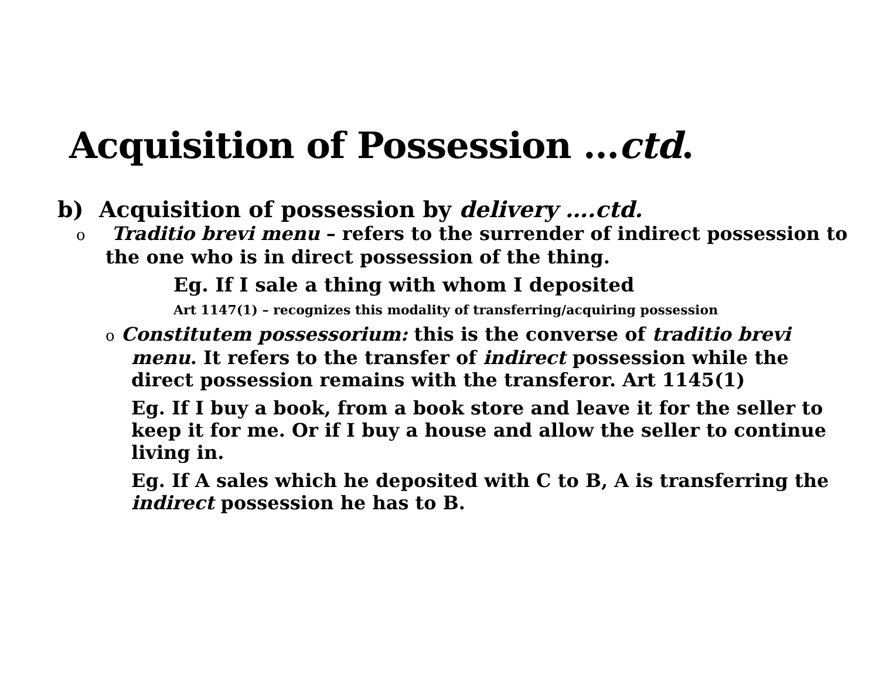Acquisition of Possession …ctd.
b) Acquisition of possession by delivery ….ctd.
o Traditio brevi menu – refers to the surrender of indirect possession to the one who is in direct possession of the thing.
Eg. If I sale a thing with whom I deposited
Art 1147(1) – recognizes this modality of transferring/acquiring possession
o Constitutem possessorium: this is the converse of traditio brevi menu. It refers to the transfer of indirect possession while the direct possession remains with the transferor. Art 1145(1)
Eg. If I buy a book, from a book store and leave it for the seller to keep it for me. Or if I buy a house and allow the seller to continue living in.
Eg. If A sales which he deposited with C to B, A is transferring the indirect possession he has to B.